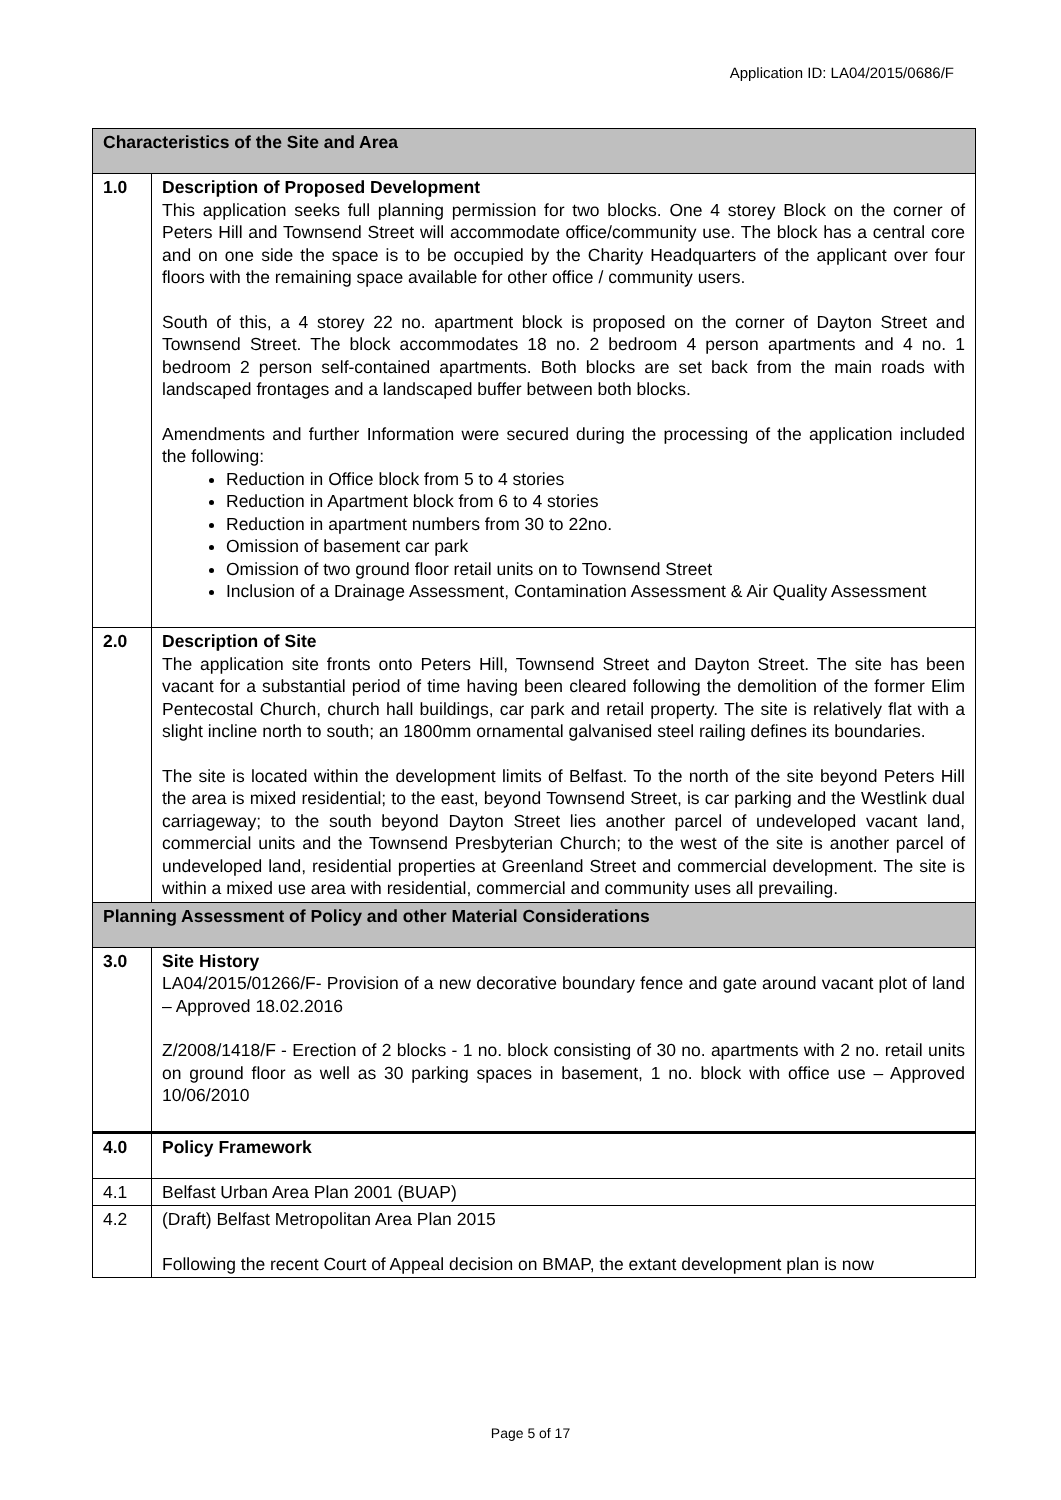Application ID: LA04/2015/0686/F
| Characteristics of the Site and Area | |
| --- | --- |
| 1.0 | Description of Proposed Development This application seeks full planning permission for two blocks. One 4 storey Block on the corner of Peters Hill and Townsend Street will accommodate office/community use. The block has a central core and on one side the space is to be occupied by the Charity Headquarters of the applicant over four floors with the remaining space available for other office / community users. South of this, a 4 storey 22 no. apartment block is proposed on the corner of Dayton Street and Townsend Street. The block accommodates 18 no. 2 bedroom 4 person apartments and 4 no. 1 bedroom 2 person self-contained apartments. Both blocks are set back from the main roads with landscaped frontages and a landscaped buffer between both blocks. Amendments and further Information were secured during the processing of the application included the following: Reduction in Office block from 5 to 4 stories Reduction in Apartment block from 6 to 4 stories Reduction in apartment numbers from 30 to 22no. Omission of basement car park Omission of two ground floor retail units on to Townsend Street Inclusion of a Drainage Assessment, Contamination Assessment & Air Quality Assessment |
| 2.0 | Description of Site The application site fronts onto Peters Hill, Townsend Street and Dayton Street. The site has been vacant for a substantial period of time having been cleared following the demolition of the former Elim Pentecostal Church, church hall buildings, car park and retail property. The site is relatively flat with a slight incline north to south; an 1800mm ornamental galvanised steel railing defines its boundaries. The site is located within the development limits of Belfast. To the north of the site beyond Peters Hill the area is mixed residential; to the east, beyond Townsend Street, is car parking and the Westlink dual carriageway; to the south beyond Dayton Street lies another parcel of undeveloped vacant land, commercial units and the Townsend Presbyterian Church; to the west of the site is another parcel of undeveloped land, residential properties at Greenland Street and commercial development. The site is within a mixed use area with residential, commercial and community uses all prevailing. |
| Planning Assessment of Policy and other Material Considerations | |
| 3.0 | Site History LA04/2015/01266/F- Provision of a new decorative boundary fence and gate around vacant plot of land – Approved 18.02.2016 Z/2008/1418/F - Erection of 2 blocks - 1 no. block consisting of 30 no. apartments with 2 no. retail units on ground floor as well as 30 parking spaces in basement, 1 no. block with office use – Approved 10/06/2010 |
| 4.0 | Policy Framework |
| 4.1 | Belfast Urban Area Plan 2001 (BUAP) |
| 4.2 | (Draft) Belfast Metropolitan Area Plan 2015 Following the recent Court of Appeal decision on BMAP, the extant development plan is now |
Page 5 of 17